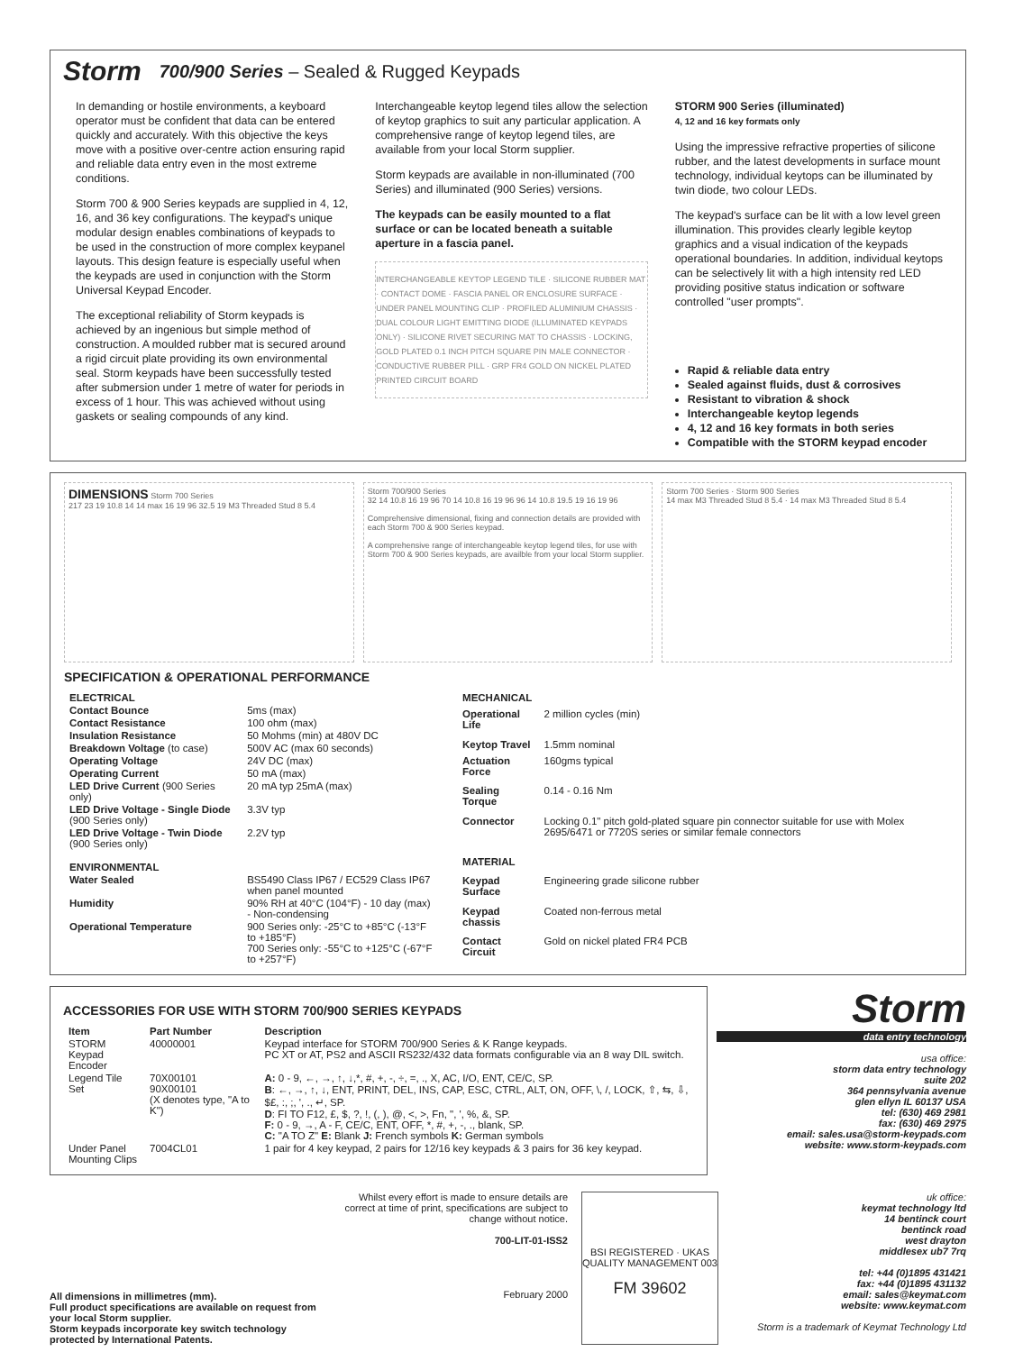Storm 700/900 Series – Sealed & Rugged Keypads
In demanding or hostile environments, a keyboard operator must be confident that data can be entered quickly and accurately. With this objective the keys move with a positive over-centre action ensuring rapid and reliable data entry even in the most extreme conditions.
Storm 700 & 900 Series keypads are supplied in 4, 12, 16, and 36 key configurations. The keypad's unique modular design enables combinations of keypads to be used in the construction of more complex keypanel layouts. This design feature is especially useful when the keypads are used in conjunction with the Storm Universal Keypad Encoder.
The exceptional reliability of Storm keypads is achieved by an ingenious but simple method of construction. A moulded rubber mat is secured around a rigid circuit plate providing its own environmental seal. Storm keypads have been successfully tested after submersion under 1 metre of water for periods in excess of 1 hour. This was achieved without using gaskets or sealing compounds of any kind.
Interchangeable keytop legend tiles allow the selection of keytop graphics to suit any particular application. A comprehensive range of keytop legend tiles, are available from your local Storm supplier.
Storm keypads are available in non-illuminated (700 Series) and illuminated (900 Series) versions.
The keypads can be easily mounted to a flat surface or can be located beneath a suitable aperture in a fascia panel.
INTERCHANGEABLE KEYTOP LEGEND TILE · SILICONE RUBBER MAT · CONTACT DOME · FASCIA PANEL OR ENCLOSURE SURFACE · UNDER PANEL MOUNTING CLIP · PROFILED ALUMINIUM CHASSIS · DUAL COLOUR LIGHT EMITTING DIODE (ILLUMINATED KEYPADS ONLY) · SILICONE RIVET SECURING MAT TO CHASSIS · LOCKING, GOLD PLATED 0.1 INCH PITCH SQUARE PIN MALE CONNECTOR · CONDUCTIVE RUBBER PILL · GRP FR4 GOLD ON NICKEL PLATED PRINTED CIRCUIT BOARD
STORM 900 Series (illuminated)
4, 12 and 16 key formats only
Using the impressive refractive properties of silicone rubber, and the latest developments in surface mount technology, individual keytops can be illuminated by twin diode, two colour LEDs.
The keypad's surface can be lit with a low level green illumination. This provides clearly legible keytop graphics and a visual indication of the keypads operational boundaries. In addition, individual keytops can be selectively lit with a high intensity red LED providing positive status indication or software controlled "user prompts".
Rapid & reliable data entry
Sealed against fluids, dust & corrosives
Resistant to vibration & shock
Interchangeable keytop legends
4, 12 and 16 key formats in both series
Compatible with the STORM keypad encoder
DIMENSIONS Storm 700 Series
217 23 19 10.8 14 14 max 16 19 96 32.5 19 M3 Threaded Stud 8 5.4
Storm 700/900 Series
32 14 10.8 16 19 96 70 14 10.8 16 19 96 96 14 10.8 19.5 19 16 19 96
Comprehensive dimensional, fixing and connection details are provided with each Storm 700 & 900 Series keypad.
A comprehensive range of interchangeable keytop legend tiles, for use with Storm 700 & 900 Series keypads, are availble from your local Storm supplier.
Storm 700 Series · Storm 900 Series
14 max M3 Threaded Stud 8 5.4 · 14 max M3 Threaded Stud 8 5.4
SPECIFICATION & OPERATIONAL PERFORMANCE
| ELECTRICAL | |
| --- | --- |
| Contact Bounce | 5ms (max) |
| Contact Resistance | 100 ohm (max) |
| Insulation Resistance | 50 Mohms (min) at 480V DC |
| Breakdown Voltage (to case) | 500V AC (max 60 seconds) |
| Operating Voltage | 24V DC (max) |
| Operating Current | 50 mA (max) |
| LED Drive Current (900 Series only) | 20 mA typ 25mA (max) |
| LED Drive Voltage - Single Diode (900 Series only) | 3.3V typ |
| LED Drive Voltage - Twin Diode (900 Series only) | 2.2V typ |
| ENVIRONMENTAL | |
| Water Sealed | BS5490 Class IP67 / EC529 Class IP67 when panel mounted |
| Humidity | 90% RH at 40°C (104°F) - 10 day (max) - Non-condensing |
| Operational Temperature | 900 Series only: -25°C to +85°C (-13°F to +185°F) 700 Series only: -55°C to +125°C (-67°F to +257°F) |
| MECHANICAL | |
| --- | --- |
| Operational Life | 2 million cycles (min) |
| Keytop Travel | 1.5mm nominal |
| Actuation Force | 160gms typical |
| Sealing Torque | 0.14 - 0.16 Nm |
| Connector | Locking 0.1" pitch gold-plated square pin connector suitable for use with Molex 2695/6471 or 7720S series or similar female connectors |
| MATERIAL | |
| Keypad Surface | Engineering grade silicone rubber |
| Keypad chassis | Coated non-ferrous metal |
| Contact Circuit | Gold on nickel plated FR4 PCB |
ACCESSORIES FOR USE WITH STORM 700/900 SERIES KEYPADS
| Item | Part Number | Description |
| --- | --- | --- |
| STORM Keypad Encoder | 40000001 | Keypad interface for STORM 700/900 Series & K Range keypads. PC XT or AT, PS2 and ASCII RS232/432 data formats configurable via an 8 way DIL switch. |
| Legend Tile Set | 70X00101 90X00101 (X denotes type, "A to K") | A: 0 - 9, ←, →, ↑, ↓,*, #, +, -, ÷, =, ., X, AC, I/O, ENT, CE/C, SP. B : ←, →, ↑, ↓, ENT, PRINT, DEL, INS, CAP, ESC, CTRL, ALT, ON, OFF, \, /, LOCK, ⇧, ⇆, ⇩, $£, :, ;, ', ., ↵, SP. D : FI TO F12, £, $, ?, !, (, ), @, <, >, Fn, ", ', %, &, SP. F: 0 - 9, →, A - F, CE/C, ENT, OFF, *, #, +, -, ., blank, SP. C: "A TO Z" E: Blank J: French symbols K: German symbols |
| Under Panel Mounting Clips | 7004CL01 | 1 pair for 4 key keypad, 2 pairs for 12/16 key keypads & 3 pairs for 36 key keypad. |
Storm
data entry technology
usa office:
storm data entry technology
suite 202
364 pennsylvania avenue
glen ellyn IL 60137 USA
tel: (630) 469 2981
fax: (630) 469 2975
email: sales.usa@storm-keypads.com
website: www.storm-keypads.com
All dimensions in millimetres (mm).
Full product specifications are available on request from your local Storm supplier.
Storm keypads incorporate key switch technology protected by International Patents.
Whilst every effort is made to ensure details are correct at time of print, specifications are subject to change without notice.
700-LIT-01-ISS2
February 2000
BSI REGISTERED · UKAS QUALITY MANAGEMENT 003
FM 39602
uk office:
keymat technology ltd
14 bentinck court
bentinck road
west drayton
middlesex ub7 7rq
tel: +44 (0)1895 431421
fax: +44 (0)1895 431132
email: sales@keymat.com
website: www.keymat.com
Storm is a trademark of Keymat Technology Ltd